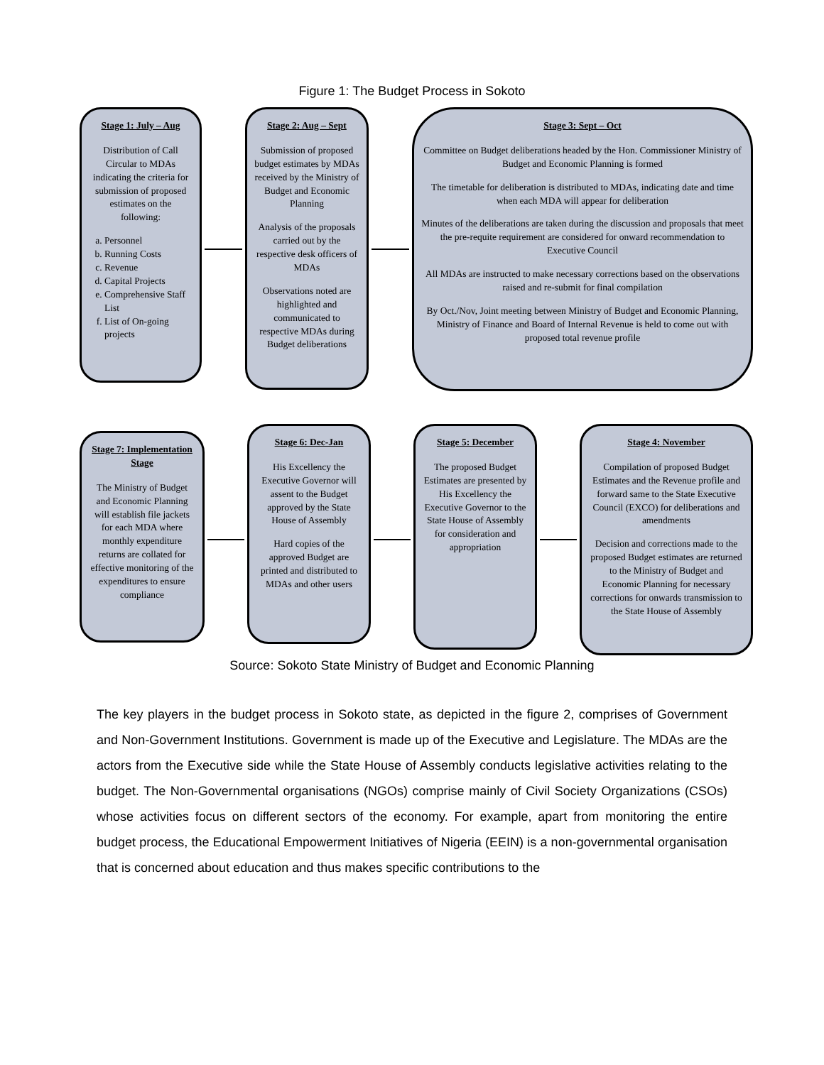Figure 1: The Budget Process in Sokoto
Stage 1: July – Aug
Distribution of Call Circular to MDAs indicating the criteria for submission of proposed estimates on the following:
a. Personnel
b. Running Costs
c. Revenue
d. Capital Projects
e. Comprehensive Staff List
f. List of On-going projects
Stage 2: Aug – Sept
Submission of proposed budget estimates by MDAs received by the Ministry of Budget and Economic Planning
Analysis of the proposals carried out by the respective desk officers of MDAs
Observations noted are highlighted and communicated to respective MDAs during Budget deliberations
Stage 3: Sept – Oct
Committee on Budget deliberations headed by the Hon. Commissioner Ministry of Budget and Economic Planning is formed
The timetable for deliberation is distributed to MDAs, indicating date and time when each MDA will appear for deliberation
Minutes of the deliberations are taken during the discussion and proposals that meet the pre-requite requirement are considered for onward recommendation to Executive Council
All MDAs are instructed to make necessary corrections based on the observations raised and re-submit for final compilation
By Oct./Nov, Joint meeting between Ministry of Budget and Economic Planning, Ministry of Finance and Board of Internal Revenue is held to come out with proposed total revenue profile
Stage 7: Implementation Stage
The Ministry of Budget and Economic Planning will establish file jackets for each MDA where monthly expenditure returns are collated for effective monitoring of the expenditures to ensure compliance
Stage 6: Dec-Jan
His Excellency the Executive Governor will assent to the Budget approved by the State House of Assembly
Hard copies of the approved Budget are printed and distributed to MDAs and other users
Stage 5: December
The proposed Budget Estimates are presented by His Excellency the Executive Governor to the State House of Assembly for consideration and appropriation
Stage 4: November
Compilation of proposed Budget Estimates and the Revenue profile and forward same to the State Executive Council (EXCO) for deliberations and amendments
Decision and corrections made to the proposed Budget estimates are returned to the Ministry of Budget and Economic Planning for necessary corrections for onwards transmission to the State House of Assembly
Source: Sokoto State Ministry of Budget and Economic Planning
The key players in the budget process in Sokoto state, as depicted in the figure 2, comprises of Government and Non-Government Institutions. Government is made up of the Executive and Legislature. The MDAs are the actors from the Executive side while the State House of Assembly conducts legislative activities relating to the budget. The Non-Governmental organisations (NGOs) comprise mainly of Civil Society Organizations (CSOs) whose activities focus on different sectors of the economy. For example, apart from monitoring the entire budget process, the Educational Empowerment Initiatives of Nigeria (EEIN) is a non-governmental organisation that is concerned about education and thus makes specific contributions to the